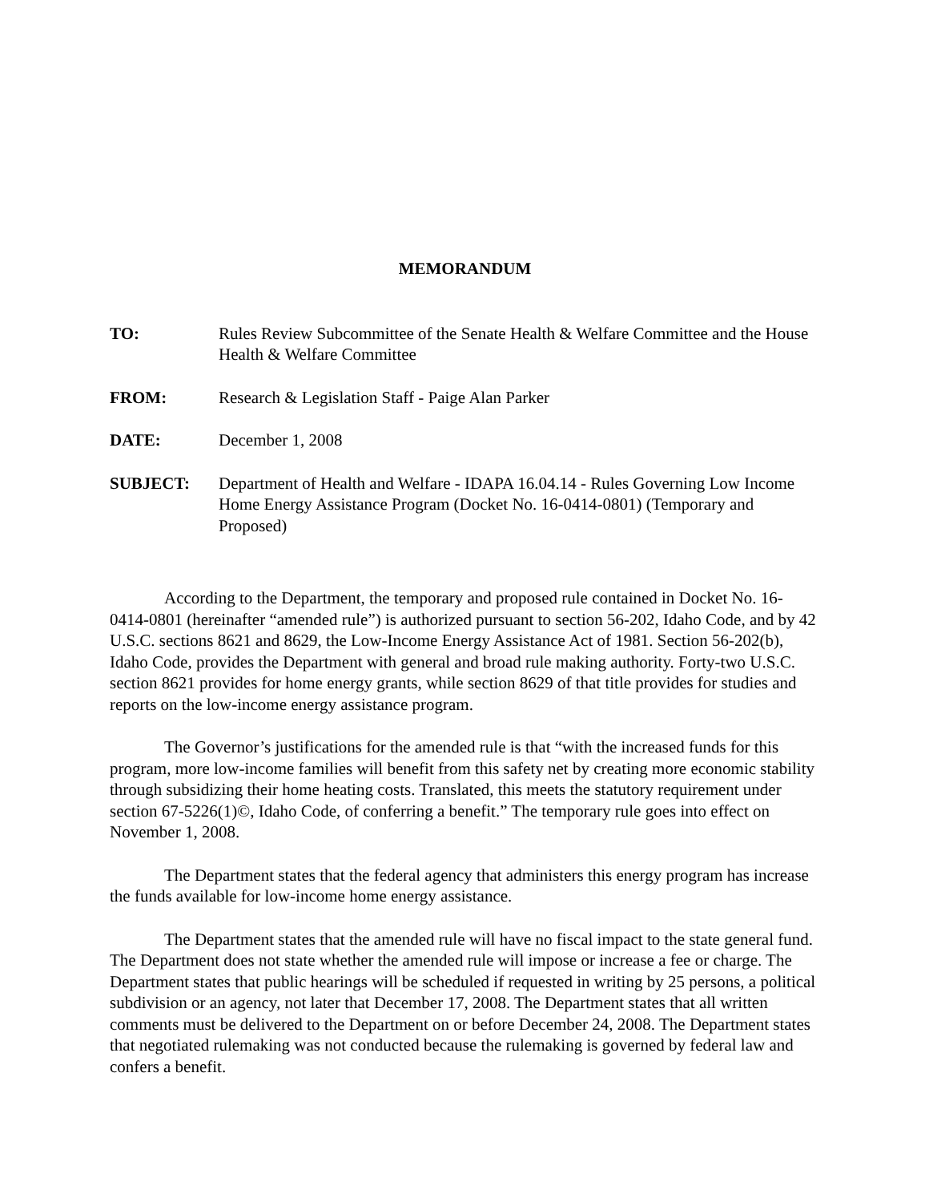MEMORANDUM
TO: Rules Review Subcommittee of the Senate Health & Welfare Committee and the House Health & Welfare Committee
FROM: Research & Legislation Staff - Paige Alan Parker
DATE: December 1, 2008
SUBJECT: Department of Health and Welfare - IDAPA 16.04.14 - Rules Governing Low Income Home Energy Assistance Program (Docket No. 16-0414-0801) (Temporary and Proposed)
According to the Department, the temporary and proposed rule contained in Docket No. 16-0414-0801 (hereinafter “amended rule”) is authorized pursuant to section 56-202, Idaho Code, and by 42 U.S.C. sections 8621 and 8629, the Low-Income Energy Assistance Act of 1981. Section 56-202(b), Idaho Code, provides the Department with general and broad rule making authority. Forty-two U.S.C. section 8621 provides for home energy grants, while section 8629 of that title provides for studies and reports on the low-income energy assistance program.
The Governor’s justifications for the amended rule is that “with the increased funds for this program, more low-income families will benefit from this safety net by creating more economic stability through subsidizing their home heating costs. Translated, this meets the statutory requirement under section 67-5226(1)©, Idaho Code, of conferring a benefit.” The temporary rule goes into effect on November 1, 2008.
The Department states that the federal agency that administers this energy program has increase the funds available for low-income home energy assistance.
The Department states that the amended rule will have no fiscal impact to the state general fund. The Department does not state whether the amended rule will impose or increase a fee or charge. The Department states that public hearings will be scheduled if requested in writing by 25 persons, a political subdivision or an agency, not later that December 17, 2008. The Department states that all written comments must be delivered to the Department on or before December 24, 2008. The Department states that negotiated rulemaking was not conducted because the rulemaking is governed by federal law and confers a benefit.